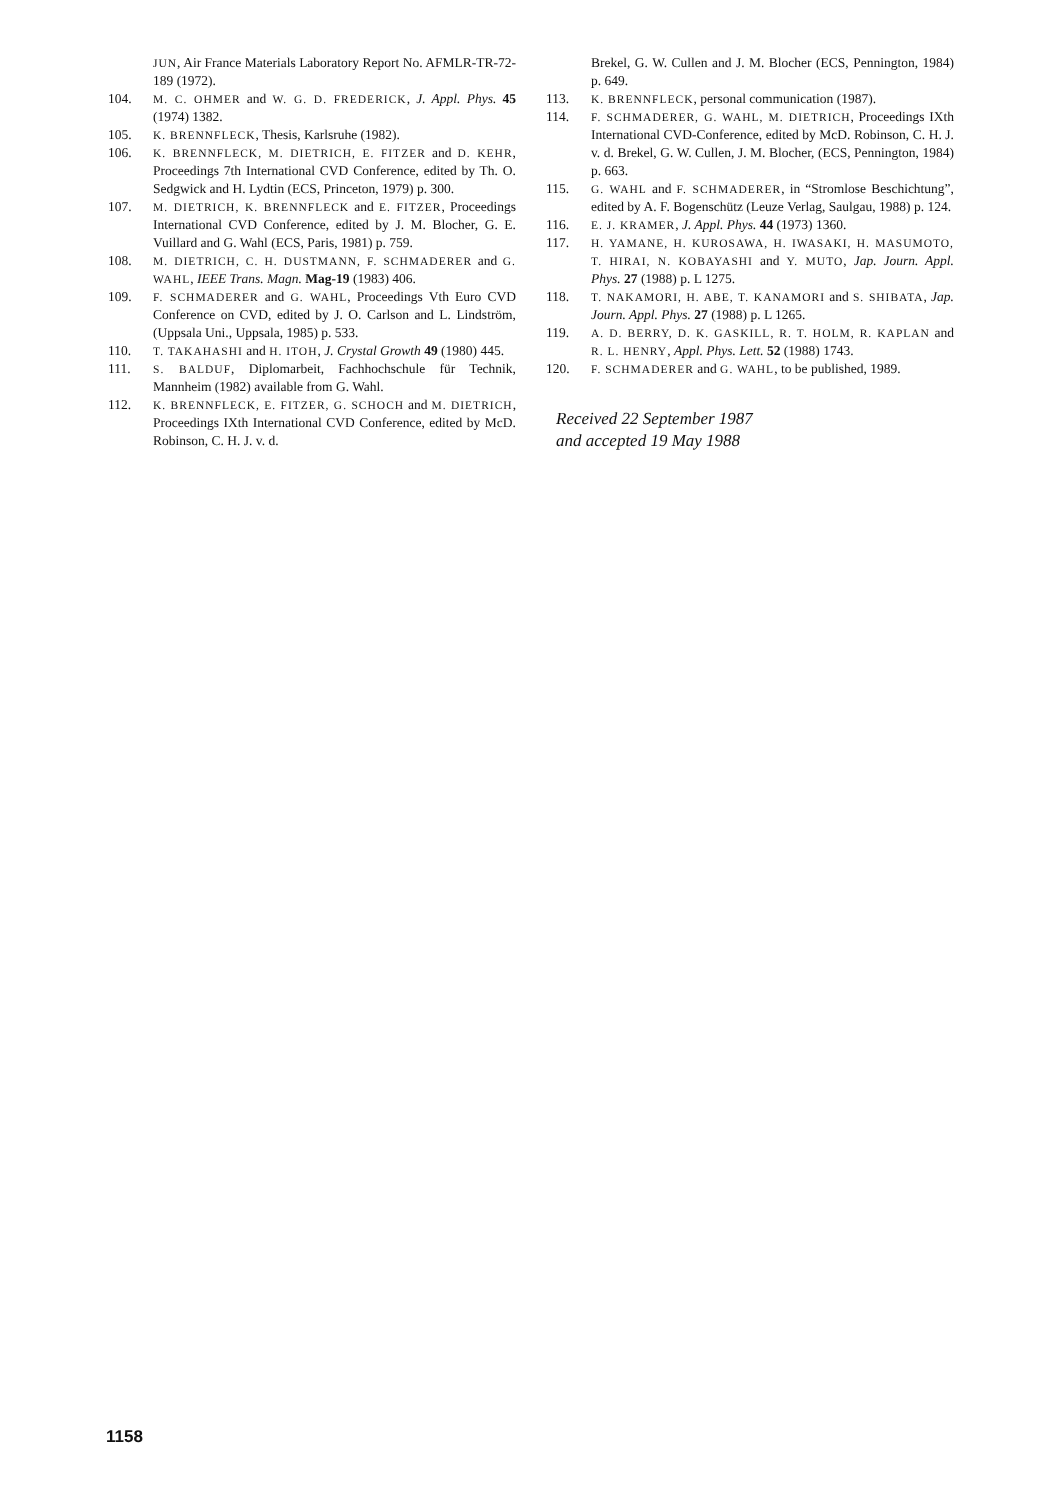JUN, Air France Materials Laboratory Report No. AFMLR-TR-72-189 (1972).
104.
M. C. OHMER and W. G. D. FREDERICK, J. Appl. Phys. 45 (1974) 1382.
105.
K. BRENNFLECK, Thesis, Karlsruhe (1982).
106.
K. BRENNFLECK, M. DIETRICH, E. FITZER and D. KEHR, Proceedings 7th International CVD Conference, edited by Th. O. Sedgwick and H. Lydtin (ECS, Princeton, 1979) p. 300.
107.
M. DIETRICH, K. BRENNFLECK and E. FITZER, Proceedings International CVD Conference, edited by J. M. Blocher, G. E. Vuillard and G. Wahl (ECS, Paris, 1981) p. 759.
108.
M. DIETRICH, C. H. DUSTMANN, F. SCHMADERER and G. WAHL, IEEE Trans. Magn. Mag-19 (1983) 406.
109.
F. SCHMADERER and G. WAHL, Proceedings Vth Euro CVD Conference on CVD, edited by J. O. Carlson and L. Lindström, (Uppsala Uni., Uppsala, 1985) p. 533.
110.
T. TAKAHASHI and H. ITOH, J. Crystal Growth 49 (1980) 445.
111.
S. BALDUF, Diplomarbeit, Fachhochschule für Technik, Mannheim (1982) available from G. Wahl.
112.
K. BRENNFLECK, E. FITZER, G. SCHOCH and M. DIETRICH, Proceedings IXth International CVD Conference, edited by McD. Robinson, C. H. J. v. d.
Brekel, G. W. Cullen and J. M. Blocher (ECS, Pennington, 1984) p. 649.
113.
K. BRENNFLECK, personal communication (1987).
114.
F. SCHMADERER, G. WAHL, M. DIETRICH, Proceedings IXth International CVD-Conference, edited by McD. Robinson, C. H. J. v. d. Brekel, G. W. Cullen, J. M. Blocher, (ECS, Pennington, 1984) p. 663.
115.
G. WAHL and F. SCHMADERER, in “Stromlose Beschichtung”, edited by A. F. Bogenschütz (Leuze Verlag, Saulgau, 1988) p. 124.
116.
E. J. KRAMER, J. Appl. Phys. 44 (1973) 1360.
117.
H. YAMANE, H. KUROSAWA, H. IWASAKI, H. MASUMOTO, T. HIRAI, N. KOBAYASHI and Y. MUTO, Jap. Journ. Appl. Phys. 27 (1988) p. L 1275.
118.
T. NAKAMORI, H. ABE, T. KANAMORI and S. SHIBATA, Jap. Journ. Appl. Phys. 27 (1988) p. L 1265.
119.
A. D. BERRY, D. K. GASKILL, R. T. HOLM, R. KAPLAN and R. L. HENRY, Appl. Phys. Lett. 52 (1988) 1743.
120.
F. SCHMADERER and G. WAHL, to be published, 1989.
Received 22 September 1987
and accepted 19 May 1988
1158